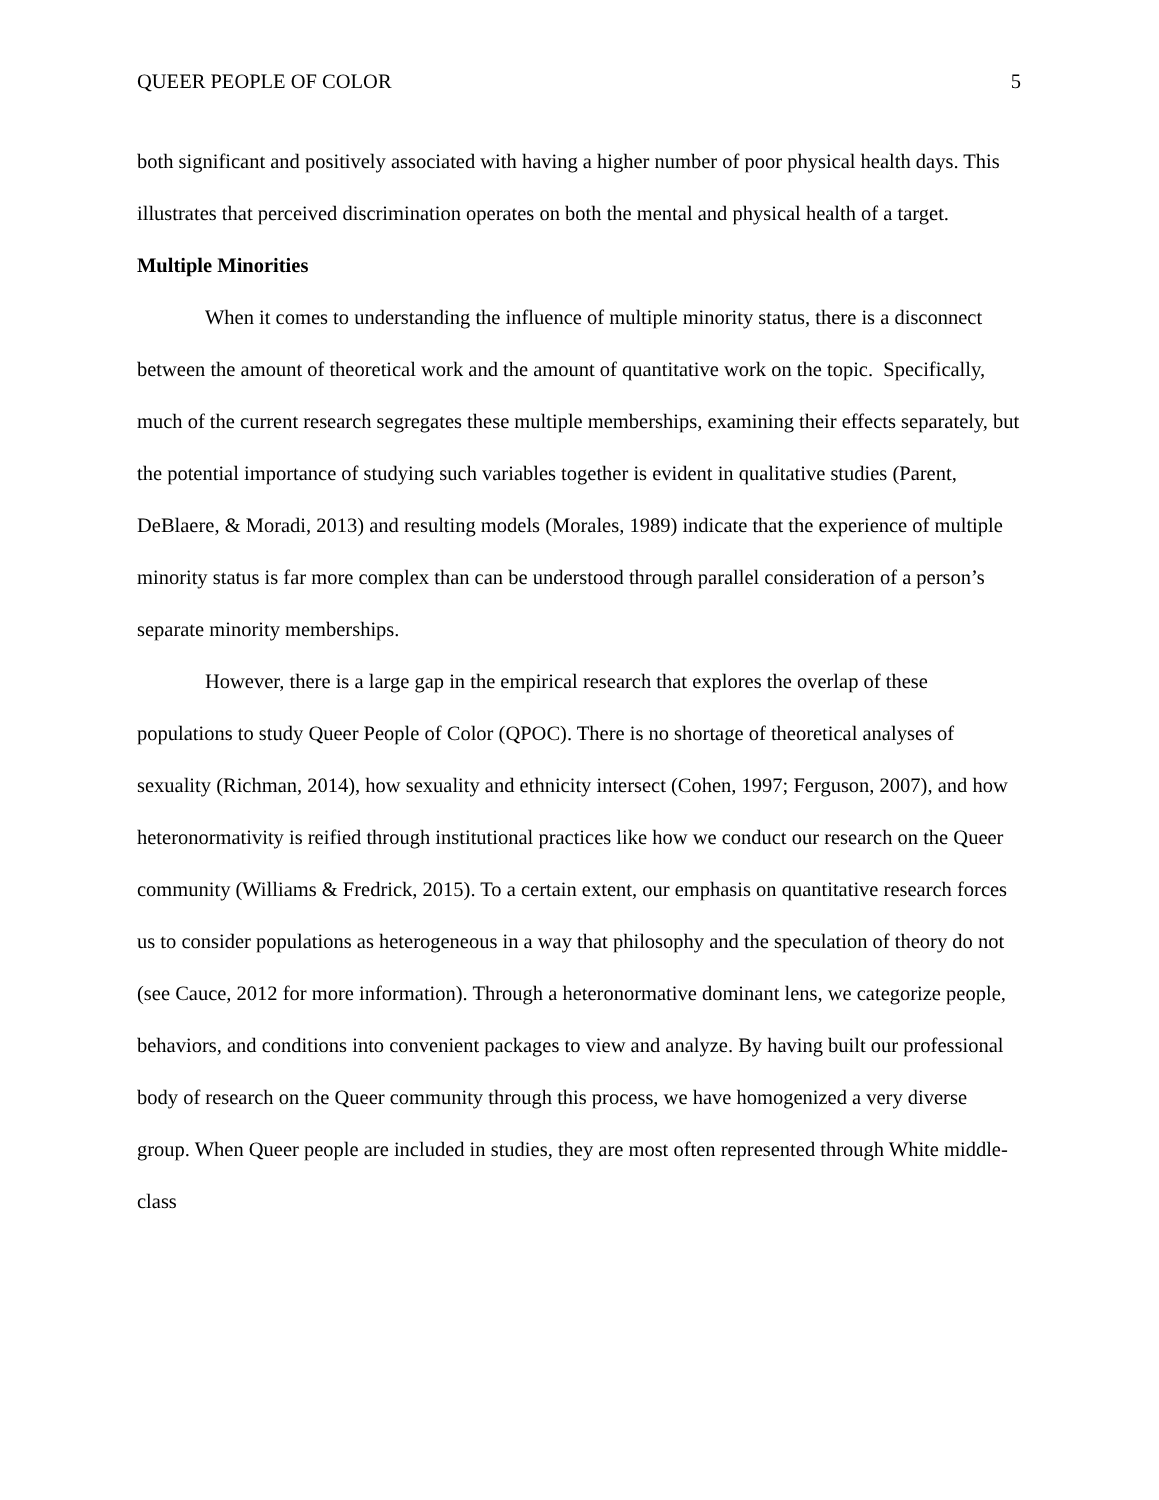QUEER PEOPLE OF COLOR 5
both significant and positively associated with having a higher number of poor physical health days. This illustrates that perceived discrimination operates on both the mental and physical health of a target.
Multiple Minorities
When it comes to understanding the influence of multiple minority status, there is a disconnect between the amount of theoretical work and the amount of quantitative work on the topic. Specifically, much of the current research segregates these multiple memberships, examining their effects separately, but the potential importance of studying such variables together is evident in qualitative studies (Parent, DeBlaere, & Moradi, 2013) and resulting models (Morales, 1989) indicate that the experience of multiple minority status is far more complex than can be understood through parallel consideration of a person’s separate minority memberships.
However, there is a large gap in the empirical research that explores the overlap of these populations to study Queer People of Color (QPOC). There is no shortage of theoretical analyses of sexuality (Richman, 2014), how sexuality and ethnicity intersect (Cohen, 1997; Ferguson, 2007), and how heteronormativity is reified through institutional practices like how we conduct our research on the Queer community (Williams & Fredrick, 2015). To a certain extent, our emphasis on quantitative research forces us to consider populations as heterogeneous in a way that philosophy and the speculation of theory do not (see Cauce, 2012 for more information). Through a heteronormative dominant lens, we categorize people, behaviors, and conditions into convenient packages to view and analyze. By having built our professional body of research on the Queer community through this process, we have homogenized a very diverse group. When Queer people are included in studies, they are most often represented through White middle-class